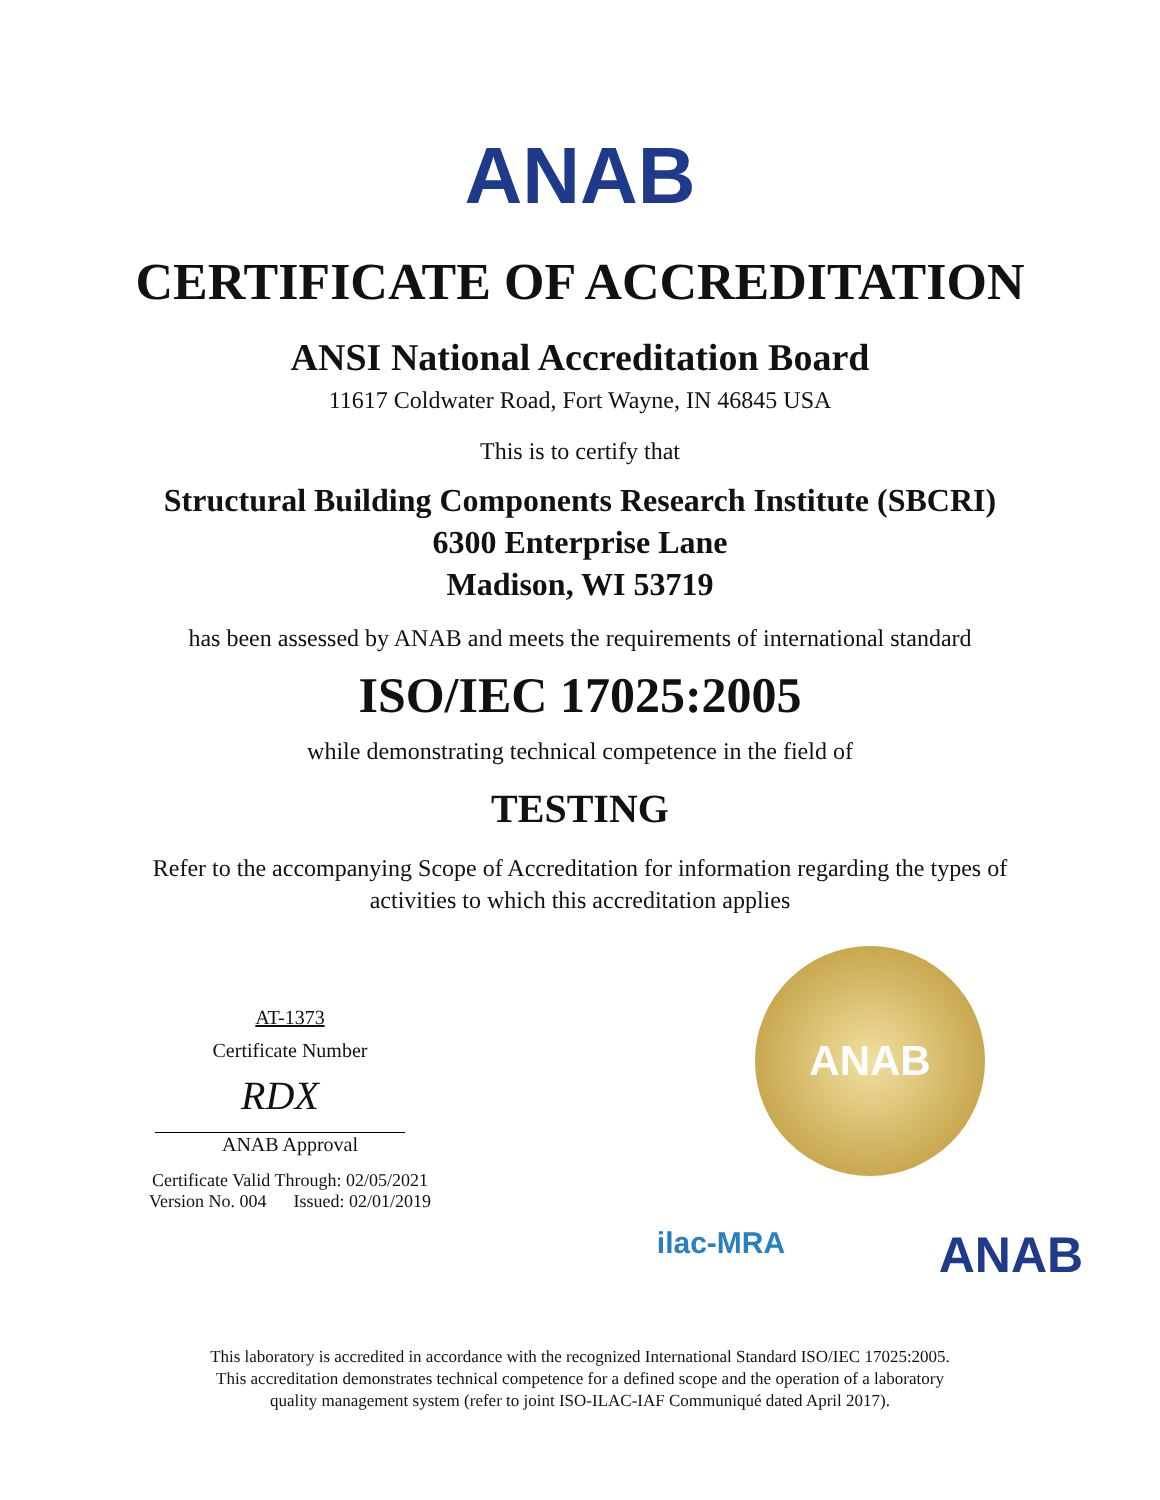ANAB
CERTIFICATE OF ACCREDITATION
ANSI National Accreditation Board
11617 Coldwater Road, Fort Wayne, IN 46845 USA
This is to certify that
Structural Building Components Research Institute (SBCRI)
6300 Enterprise Lane
Madison, WI 53719
has been assessed by ANAB and meets the requirements of international standard
ISO/IEC 17025:2005
while demonstrating technical competence in the field of
TESTING
Refer to the accompanying Scope of Accreditation for information regarding the types of
activities to which this accreditation applies
AT-1373
Certificate Number
RDX
ANAB Approval
Certificate Valid Through: 02/05/2021
Version No. 004 Issued: 02/01/2019
ANAB
ilac-MRA ANAB
This laboratory is accredited in accordance with the recognized International Standard ISO/IEC 17025:2005.
This accreditation demonstrates technical competence for a defined scope and the operation of a laboratory
quality management system (refer to joint ISO-ILAC-IAF Communiqué dated April 2017).